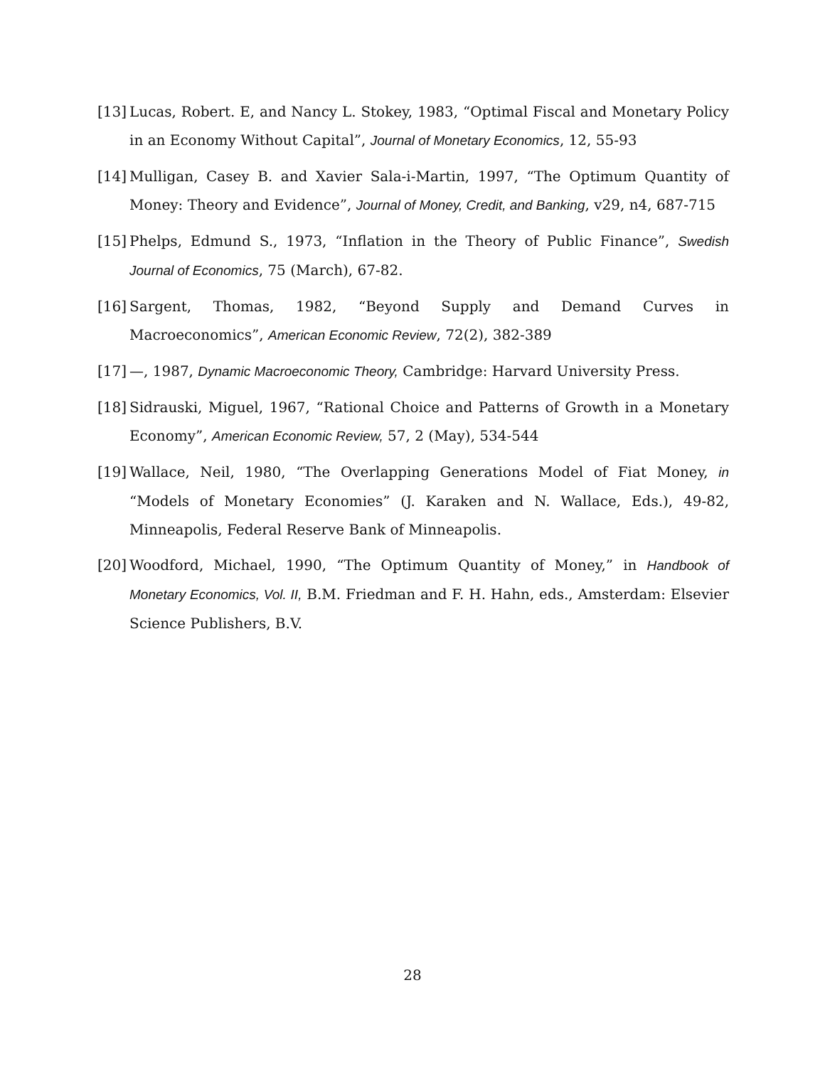[13] Lucas, Robert. E, and Nancy L. Stokey, 1983, “Optimal Fiscal and Monetary Policy in an Economy Without Capital”, Journal of Monetary Economics, 12, 55-93
[14] Mulligan, Casey B. and Xavier Sala-i-Martin, 1997, “The Optimum Quantity of Money: Theory and Evidence”, Journal of Money, Credit, and Banking, v29, n4, 687-715
[15] Phelps, Edmund S., 1973, “Inflation in the Theory of Public Finance”, Swedish Journal of Economics, 75 (March), 67-82.
[16] Sargent, Thomas, 1982, “Beyond Supply and Demand Curves in Macroeconomics”, American Economic Review, 72(2), 382-389
[17] —, 1987, Dynamic Macroeconomic Theory, Cambridge: Harvard University Press.
[18] Sidrauski, Miguel, 1967, “Rational Choice and Patterns of Growth in a Monetary Economy”, American Economic Review, 57, 2 (May), 534-544
[19] Wallace, Neil, 1980, “The Overlapping Generations Model of Fiat Money, in “Models of Monetary Economies” (J. Karaken and N. Wallace, Eds.), 49-82, Minneapolis, Federal Reserve Bank of Minneapolis.
[20] Woodford, Michael, 1990, “The Optimum Quantity of Money,” in Handbook of Monetary Economics, Vol. II, B.M. Friedman and F. H. Hahn, eds., Amsterdam: Elsevier Science Publishers, B.V.
28